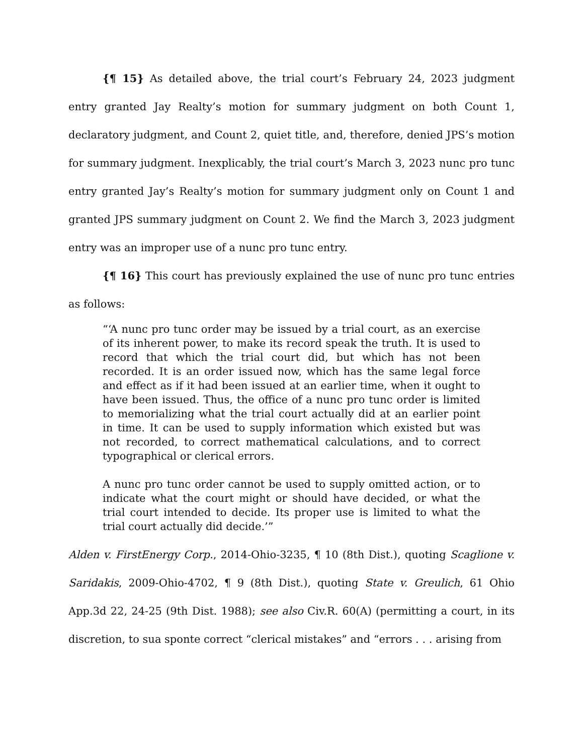{¶ 15} As detailed above, the trial court’s February 24, 2023 judgment entry granted Jay Realty’s motion for summary judgment on both Count 1, declaratory judgment, and Count 2, quiet title, and, therefore, denied JPS’s motion for summary judgment. Inexplicably, the trial court’s March 3, 2023 nunc pro tunc entry granted Jay’s Realty’s motion for summary judgment only on Count 1 and granted JPS summary judgment on Count 2. We find the March 3, 2023 judgment entry was an improper use of a nunc pro tunc entry.
{¶ 16} This court has previously explained the use of nunc pro tunc entries as follows:
“‘A nunc pro tunc order may be issued by a trial court, as an exercise of its inherent power, to make its record speak the truth. It is used to record that which the trial court did, but which has not been recorded. It is an order issued now, which has the same legal force and effect as if it had been issued at an earlier time, when it ought to have been issued. Thus, the office of a nunc pro tunc order is limited to memorializing what the trial court actually did at an earlier point in time. It can be used to supply information which existed but was not recorded, to correct mathematical calculations, and to correct typographical or clerical errors.
A nunc pro tunc order cannot be used to supply omitted action, or to indicate what the court might or should have decided, or what the trial court intended to decide. Its proper use is limited to what the trial court actually did decide.’”
Alden v. FirstEnergy Corp., 2014-Ohio-3235, ¶ 10 (8th Dist.), quoting Scaglione v. Saridakis, 2009-Ohio-4702, ¶ 9 (8th Dist.), quoting State v. Greulich, 61 Ohio App.3d 22, 24-25 (9th Dist. 1988); see also Civ.R. 60(A) (permitting a court, in its discretion, to sua sponte correct “clerical mistakes” and “errors . . . arising from